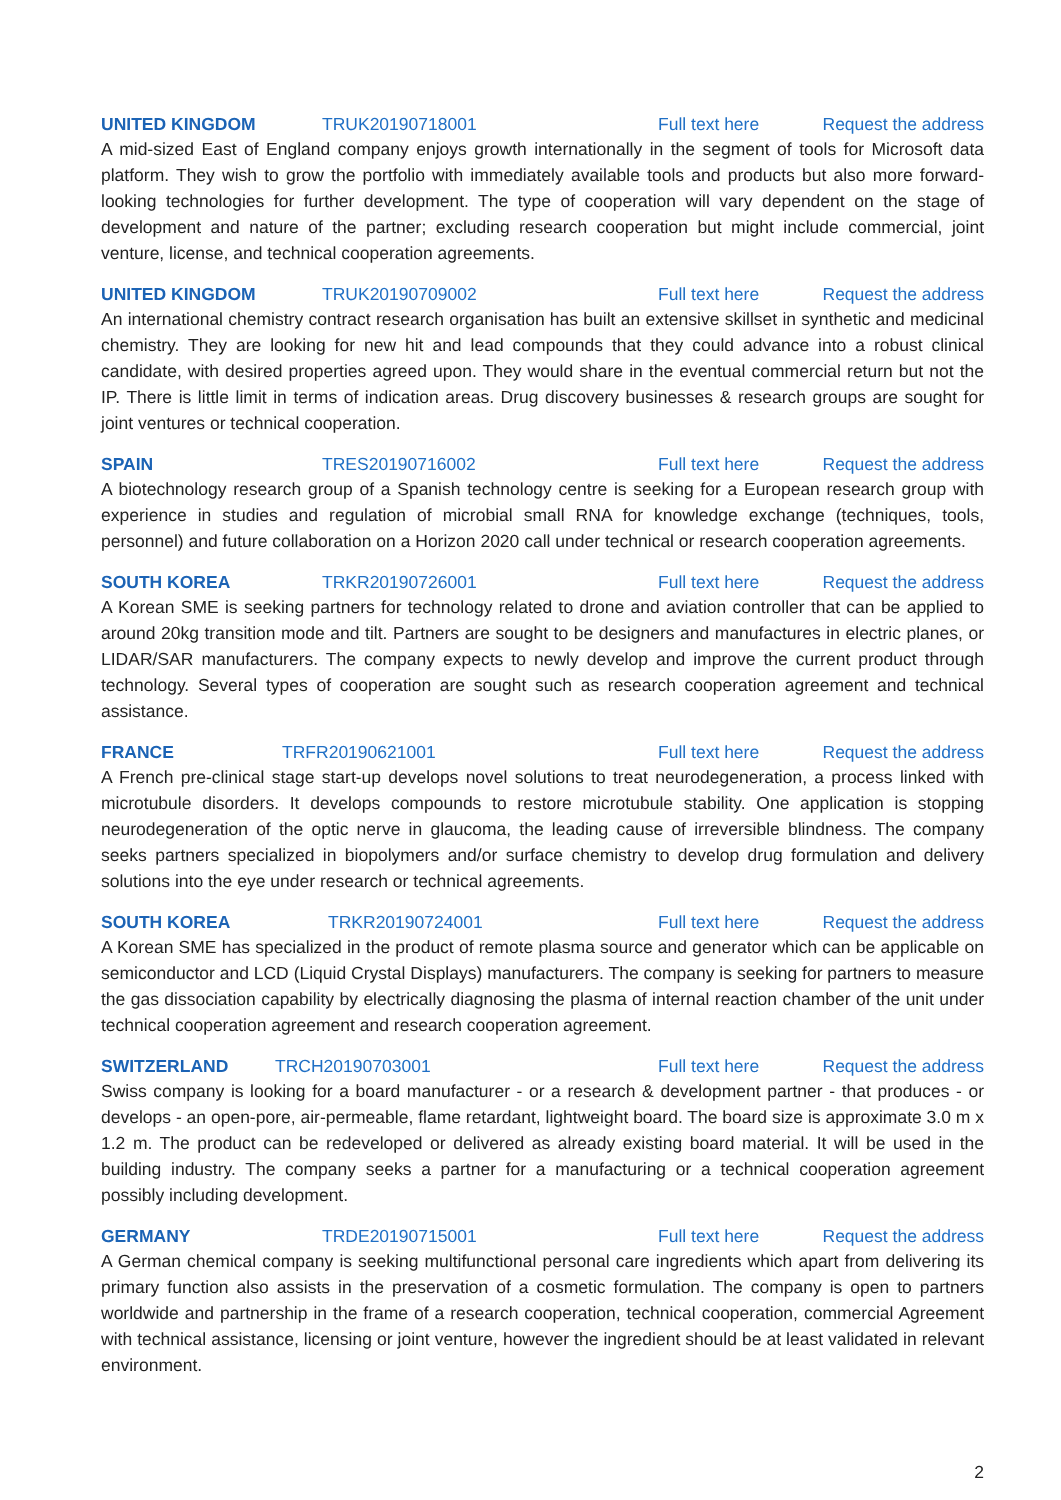UNITED KINGDOM TRUK20190718001 Full text here Request the address
A mid-sized East of England company enjoys growth internationally in the segment of tools for Microsoft data platform. They wish to grow the portfolio with immediately available tools and products but also more forward-looking technologies for further development. The type of cooperation will vary dependent on the stage of development and nature of the partner; excluding research cooperation but might include commercial, joint venture, license, and technical cooperation agreements.
UNITED KINGDOM TRUK20190709002 Full text here Request the address
An international chemistry contract research organisation has built an extensive skillset in synthetic and medicinal chemistry. They are looking for new hit and lead compounds that they could advance into a robust clinical candidate, with desired properties agreed upon. They would share in the eventual commercial return but not the IP. There is little limit in terms of indication areas. Drug discovery businesses & research groups are sought for joint ventures or technical cooperation.
SPAIN TRES20190716002 Full text here Request the address
A biotechnology research group of a Spanish technology centre is seeking for a European research group with experience in studies and regulation of microbial small RNA for knowledge exchange (techniques, tools, personnel) and future collaboration on a Horizon 2020 call under technical or research cooperation agreements.
SOUTH KOREA TRKR20190726001 Full text here Request the address
A Korean SME is seeking partners for technology related to drone and aviation controller that can be applied to around 20kg transition mode and tilt. Partners are sought to be designers and manufactures in electric planes, or LIDAR/SAR manufacturers. The company expects to newly develop and improve the current product through technology. Several types of cooperation are sought such as research cooperation agreement and technical assistance.
FRANCE TRFR20190621001 Full text here Request the address
A French pre-clinical stage start-up develops novel solutions to treat neurodegeneration, a process linked with microtubule disorders. It develops compounds to restore microtubule stability. One application is stopping neurodegeneration of the optic nerve in glaucoma, the leading cause of irreversible blindness. The company seeks partners specialized in biopolymers and/or surface chemistry to develop drug formulation and delivery solutions into the eye under research or technical agreements.
SOUTH KOREA TRKR20190724001 Full text here Request the address
A Korean SME has specialized in the product of remote plasma source and generator which can be applicable on semiconductor and LCD (Liquid Crystal Displays) manufacturers. The company is seeking for partners to measure the gas dissociation capability by electrically diagnosing the plasma of internal reaction chamber of the unit under technical cooperation agreement and research cooperation agreement.
SWITZERLAND TRCH20190703001 Full text here Request the address
Swiss company is looking for a board manufacturer - or a research & development partner - that produces - or develops - an open-pore, air-permeable, flame retardant, lightweight board. The board size is approximate 3.0 m x 1.2 m. The product can be redeveloped or delivered as already existing board material. It will be used in the building industry. The company seeks a partner for a manufacturing or a technical cooperation agreement possibly including development.
GERMANY TRDE20190715001 Full text here Request the address
A German chemical company is seeking multifunctional personal care ingredients which apart from delivering its primary function also assists in the preservation of a cosmetic formulation. The company is open to partners worldwide and partnership in the frame of a research cooperation, technical cooperation, commercial Agreement with technical assistance, licensing or joint venture, however the ingredient should be at least validated in relevant environment.
2